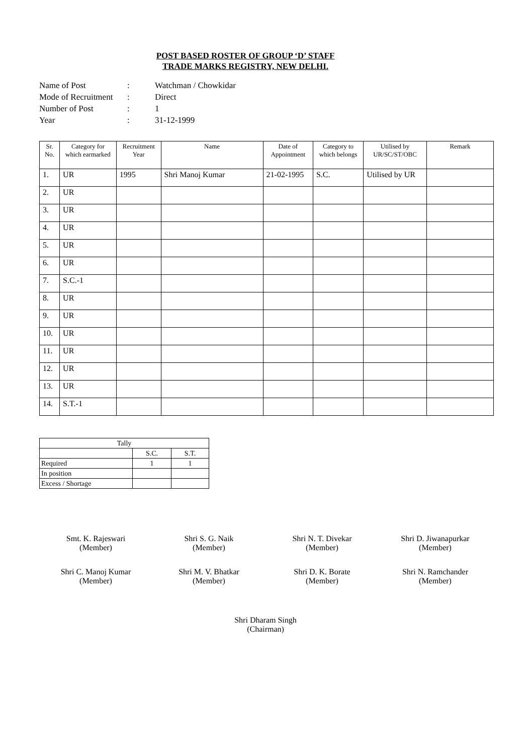POST BASED ROSTER OF GROUP ‘D’ STAFF
TRADE MARKS REGISTRY, NEW DELHI.
Name of Post: Watchman / Chowkidar
Mode of Recruitment: Direct
Number of Post: 1
Year: 31-12-1999
| Sr. No. | Category for which earmarked | Recruitment Year | Name | Date of Appointment | Category to which belongs | Utilised by UR/SC/ST/OBC | Remark |
| --- | --- | --- | --- | --- | --- | --- | --- |
| 1. | UR | 1995 | Shri Manoj Kumar | 21-02-1995 | S.C. | Utilised by UR | |
| 2. | UR | | | | | | |
| 3. | UR | | | | | | |
| 4. | UR | | | | | | |
| 5. | UR | | | | | | |
| 6. | UR | | | | | | |
| 7. | S.C.-1 | | | | | | |
| 8. | UR | | | | | | |
| 9. | UR | | | | | | |
| 10. | UR | | | | | | |
| 11. | UR | | | | | | |
| 12. | UR | | | | | | |
| 13. | UR | | | | | | |
| 14. | S.T.-1 | | | | | | |
| Tally | | |
| --- | --- | --- |
| | S.C. | S.T. |
| Required | 1 | 1 |
| In position | | |
| Excess / Shortage | | |
Smt. K. Rajeswari
(Member)
Shri S. G. Naik
(Member)
Shri N. T. Divekar
(Member)
Shri D. Jiwanapurkar
(Member)
Shri C. Manoj Kumar
(Member)
Shri M. V. Bhatkar
(Member)
Shri D. K. Borate
(Member)
Shri N. Ramchander
(Member)
Shri Dharam Singh
(Chairman)